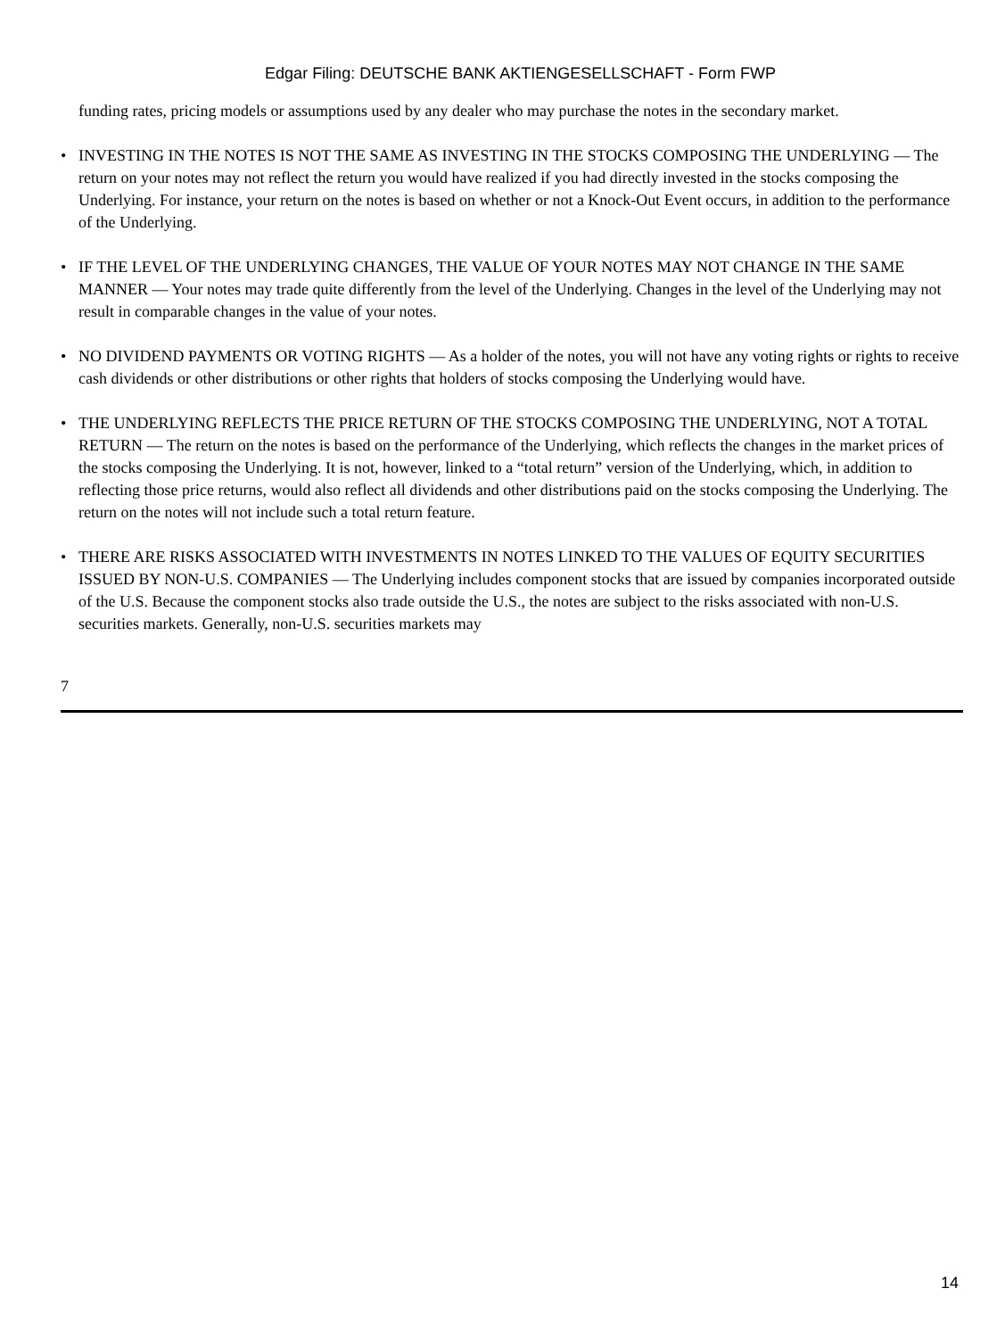Edgar Filing: DEUTSCHE BANK AKTIENGESELLSCHAFT - Form FWP
funding rates, pricing models or assumptions used by any dealer who may purchase the notes in the secondary market.
• INVESTING IN THE NOTES IS NOT THE SAME AS INVESTING IN THE STOCKS COMPOSING THE UNDERLYING — The return on your notes may not reflect the return you would have realized if you had directly invested in the stocks composing the Underlying. For instance, your return on the notes is based on whether or not a Knock-Out Event occurs, in addition to the performance of the Underlying.
• IF THE LEVEL OF THE UNDERLYING CHANGES, THE VALUE OF YOUR NOTES MAY NOT CHANGE IN THE SAME MANNER — Your notes may trade quite differently from the level of the Underlying. Changes in the level of the Underlying may not result in comparable changes in the value of your notes.
• NO DIVIDEND PAYMENTS OR VOTING RIGHTS — As a holder of the notes, you will not have any voting rights or rights to receive cash dividends or other distributions or other rights that holders of stocks composing the Underlying would have.
• THE UNDERLYING REFLECTS THE PRICE RETURN OF THE STOCKS COMPOSING THE UNDERLYING, NOT A TOTAL RETURN — The return on the notes is based on the performance of the Underlying, which reflects the changes in the market prices of the stocks composing the Underlying. It is not, however, linked to a “total return” version of the Underlying, which, in addition to reflecting those price returns, would also reflect all dividends and other distributions paid on the stocks composing the Underlying. The return on the notes will not include such a total return feature.
• THERE ARE RISKS ASSOCIATED WITH INVESTMENTS IN NOTES LINKED TO THE VALUES OF EQUITY SECURITIES ISSUED BY NON-U.S. COMPANIES — The Underlying includes component stocks that are issued by companies incorporated outside of the U.S. Because the component stocks also trade outside the U.S., the notes are subject to the risks associated with non-U.S. securities markets. Generally, non-U.S. securities markets may
7
14